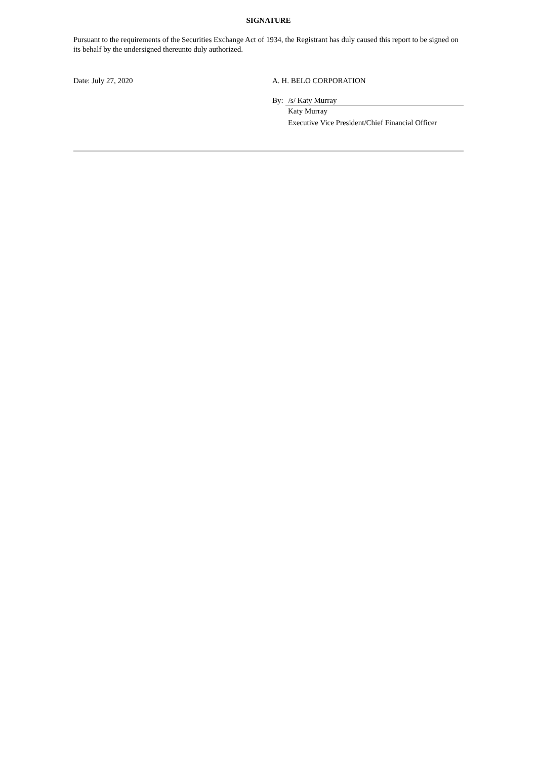SIGNATURE
Pursuant to the requirements of the Securities Exchange Act of 1934, the Registrant has duly caused this report to be signed on its behalf by the undersigned thereunto duly authorized.
Date: July 27, 2020 A. H. BELO CORPORATION
By: /s/ Katy Murray
Katy Murray
Executive Vice President/Chief Financial Officer